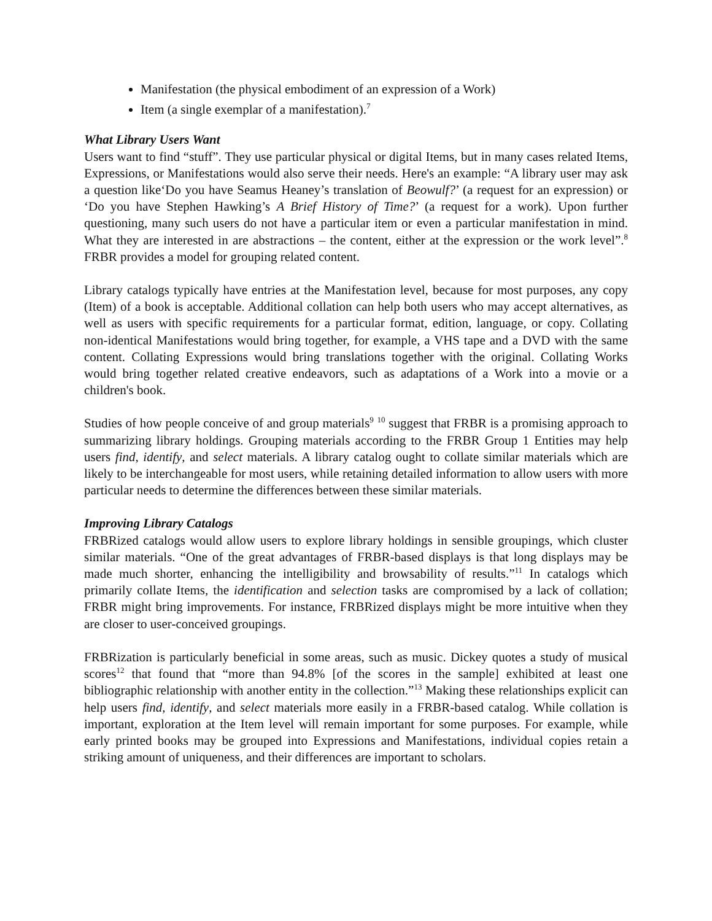Manifestation (the physical embodiment of an expression of a Work)
Item (a single exemplar of a manifestation).<sup>7</sup>
What Library Users Want
Users want to find “stuff”. They use particular physical or digital Items, but in many cases related Items, Expressions, or Manifestations would also serve their needs. Here's an example: “A library user may ask a question like‘Do you have Seamus Heaney’s translation of Beowulf?’ (a request for an expression) or ‘Do you have Stephen Hawking’s A Brief History of Time?’ (a request for a work). Upon further questioning, many such users do not have a particular item or even a particular manifestation in mind. What they are interested in are abstractions – the content, either at the expression or the work level”.<sup>8</sup> FRBR provides a model for grouping related content.
Library catalogs typically have entries at the Manifestation level, because for most purposes, any copy (Item) of a book is acceptable. Additional collation can help both users who may accept alternatives, as well as users with specific requirements for a particular format, edition, language, or copy. Collating non-identical Manifestations would bring together, for example, a VHS tape and a DVD with the same content. Collating Expressions would bring translations together with the original. Collating Works would bring together related creative endeavors, such as adaptations of a Work into a movie or a children's book.
Studies of how people conceive of and group materials<sup>9</sup> <sup>10</sup> suggest that FRBR is a promising approach to summarizing library holdings. Grouping materials according to the FRBR Group 1 Entities may help users find, identify, and select materials. A library catalog ought to collate similar materials which are likely to be interchangeable for most users, while retaining detailed information to allow users with more particular needs to determine the differences between these similar materials.
Improving Library Catalogs
FRBRized catalogs would allow users to explore library holdings in sensible groupings, which cluster similar materials. “One of the great advantages of FRBR-based displays is that long displays may be made much shorter, enhancing the intelligibility and browsability of results.”<sup>11</sup> In catalogs which primarily collate Items, the identification and selection tasks are compromised by a lack of collation; FRBR might bring improvements. For instance, FRBRized displays might be more intuitive when they are closer to user-conceived groupings.
FRBRization is particularly beneficial in some areas, such as music. Dickey quotes a study of musical scores<sup>12</sup> that found that “more than 94.8% [of the scores in the sample] exhibited at least one bibliographic relationship with another entity in the collection.”<sup>13</sup> Making these relationships explicit can help users find, identify, and select materials more easily in a FRBR-based catalog. While collation is important, exploration at the Item level will remain important for some purposes. For example, while early printed books may be grouped into Expressions and Manifestations, individual copies retain a striking amount of uniqueness, and their differences are important to scholars.